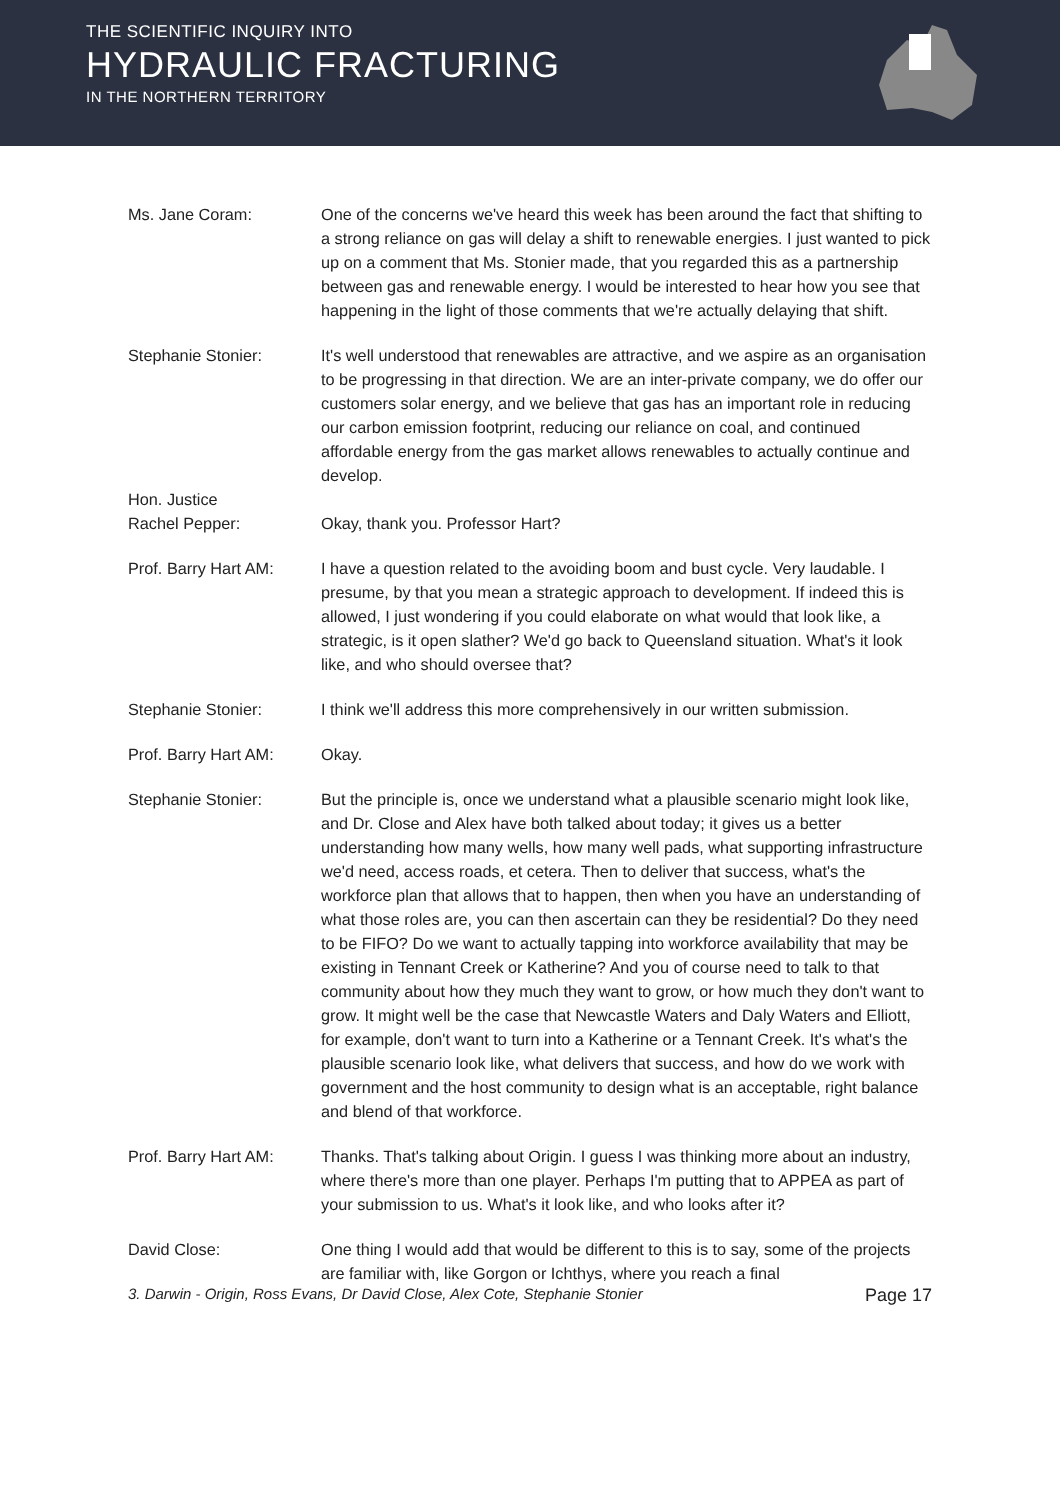THE SCIENTIFIC INQUIRY INTO
HYDRAULIC FRACTURING
IN THE NORTHERN TERRITORY
Ms. Jane Coram: One of the concerns we've heard this week has been around the fact that shifting to a strong reliance on gas will delay a shift to renewable energies. I just wanted to pick up on a comment that Ms. Stonier made, that you regarded this as a partnership between gas and renewable energy. I would be interested to hear how you see that happening in the light of those comments that we're actually delaying that shift.
Stephanie Stonier: It's well understood that renewables are attractive, and we aspire as an organisation to be progressing in that direction. We are an inter-private company, we do offer our customers solar energy, and we believe that gas has an important role in reducing our carbon emission footprint, reducing our reliance on coal, and continued affordable energy from the gas market allows renewables to actually continue and develop.
Hon. Justice
Rachel Pepper:
Okay, thank you. Professor Hart?
Prof. Barry Hart AM:
I have a question related to the avoiding boom and bust cycle. Very laudable. I presume, by that you mean a strategic approach to development. If indeed this is allowed, I just wondering if you could elaborate on what would that look like, a strategic, is it open slather? We'd go back to Queensland situation. What's it look like, and who should oversee that?
Stephanie Stonier: I think we'll address this more comprehensively in our written submission.
Prof. Barry Hart AM:
Okay.
Stephanie Stonier: But the principle is, once we understand what a plausible scenario might look like, and Dr. Close and Alex have both talked about today; it gives us a better understanding how many wells, how many well pads, what supporting infrastructure we'd need, access roads, et cetera. Then to deliver that success, what's the workforce plan that allows that to happen, then when you have an understanding of what those roles are, you can then ascertain can they be residential? Do they need to be FIFO? Do we want to actually tapping into workforce availability that may be existing in Tennant Creek or Katherine? And you of course need to talk to that community about how they much they want to grow, or how much they don't want to grow. It might well be the case that Newcastle Waters and Daly Waters and Elliott, for example, don't want to turn into a Katherine or a Tennant Creek. It's what's the plausible scenario look like, what delivers that success, and how do we work with government and the host community to design what is an acceptable, right balance and blend of that workforce.
Prof. Barry Hart AM:
Thanks. That's talking about Origin. I guess I was thinking more about an industry, where there's more than one player. Perhaps I'm putting that to APPEA as part of your submission to us. What's it look like, and who looks after it?
David Close: One thing I would add that would be different to this is to say, some of the projects are familiar with, like Gorgon or Ichthys, where you reach a final
3. Darwin - Origin, Ross Evans, Dr David Close, Alex Cote, Stephanie Stonier Page 17